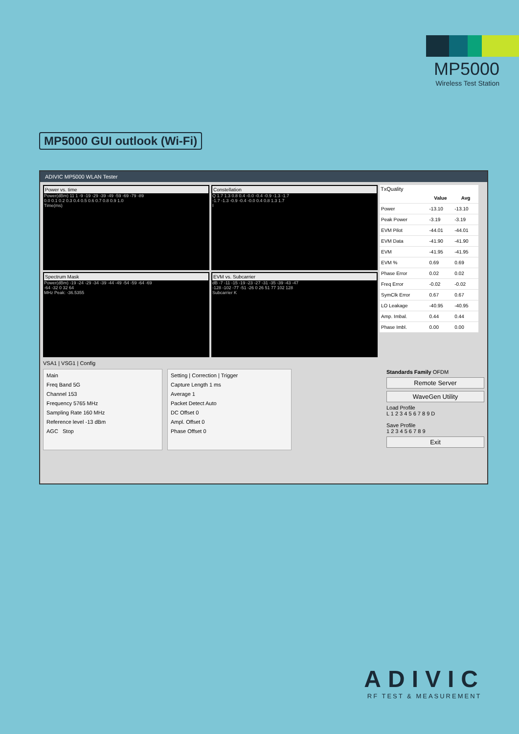MP5000
Wireless Test Station
MP5000 GUI outlook (Wi-Fi)
ADIVIC MP5000 WLAN Tester
Power vs. time
Power(dBm) 11 1 -9 -19 -29 -39 -49 -59 -69 -79 -89
0.0 0.1 0.2 0.3 0.4 0.5 0.6 0.7 0.8 0.9 1.0
Time(ms)
Spectrum Mask
Power(dBm) -19 -24 -29 -34 -39 -44 -49 -54 -59 -64 -69
-64 -32 0 32 64
MHz Peak: -36.5355
Constellation
Q 1.7 1.3 0.8 0.4 -0.0 -0.4 -0.9 -1.3 -1.7
-1.7 -1.3 -0.9 -0.4 -0.0 0.4 0.8 1.3 1.7
I
EVM vs. Subcarrier
dB -7 -11 -15 -19 -23 -27 -31 -35 -39 -43 -47
-128 -102 -77 -51 -26 0 26 51 77 102 128
Subcarrier K
TxQuality
| | Value | Avg |
| --- | --- | --- |
| Power | -13.10 | -13.10 |
| Peak Power | -3.19 | -3.19 |
| EVM Pilot | -44.01 | -44.01 |
| EVM Data | -41.90 | -41.90 |
| EVM | -41.95 | -41.95 |
| EVM % | 0.69 | 0.69 |
| Phase Error | 0.02 | 0.02 |
| Freq Error | -0.02 | -0.02 |
| SymClk Error | 0.67 | 0.67 |
| LO Leakage | -40.95 | -40.95 |
| Amp. Imbal. | 0.44 | 0.44 |
| Phase Imbl. | 0.00 | 0.00 |
VSA1 | VSG1 | Config
Main
Freq Band 5G
Channel 153
Frequency 5765 MHz
Sampling Rate 160 MHz
Reference level -13 dBm
AGC Stop
Setting | Correction | Trigger
Capture Length 1 ms
Average 1
Packet Detect Auto
DC Offset 0
Ampl. Offset 0
Phase Offset 0
Standards Family OFDM
Remote Server
WaveGen Utility
Load Profile
L 1 2 3 4 5 6 7 8 9 D
Save Profile
1 2 3 4 5 6 7 8 9
Exit
ADIVIC
RF TEST & MEASUREMENT